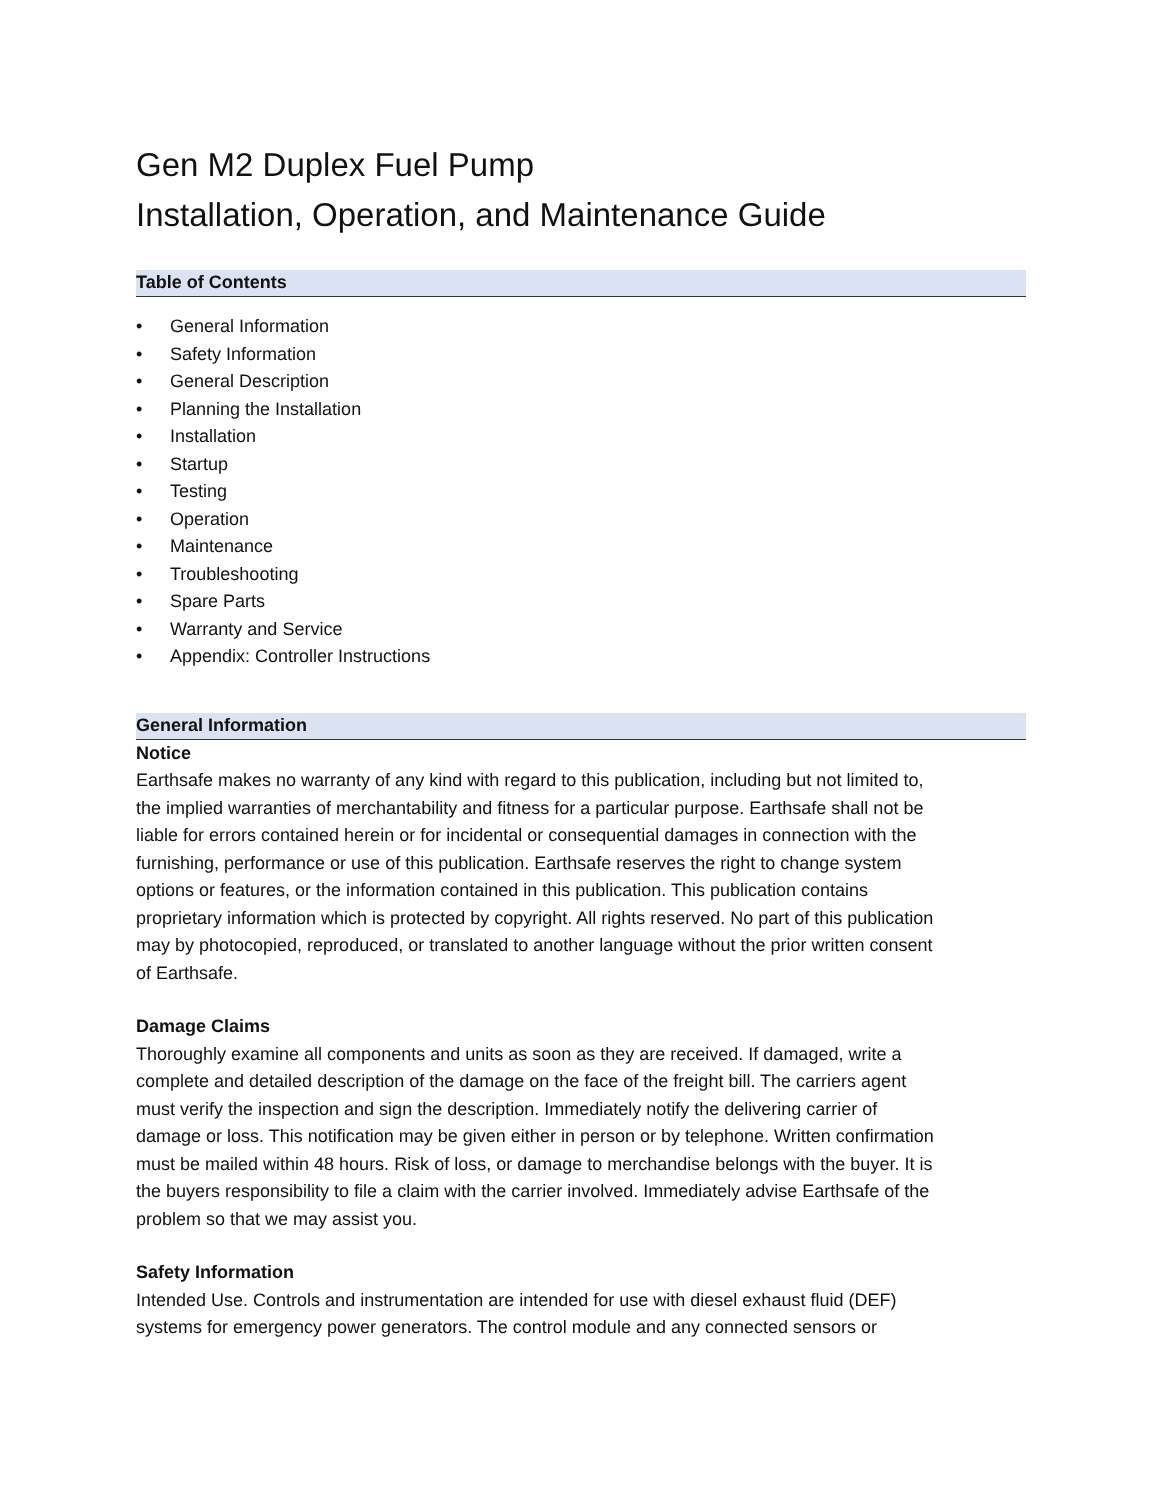Gen M2 Duplex Fuel Pump
Installation, Operation, and Maintenance Guide
Table of Contents
• General Information
• Safety Information
• General Description
• Planning the Installation
• Installation
• Startup
• Testing
• Operation
• Maintenance
• Troubleshooting
• Spare Parts
• Warranty and Service
• Appendix: Controller Instructions
General Information
Notice
Earthsafe makes no warranty of any kind with regard to this publication, including but not limited to, the implied warranties of merchantability and fitness for a particular purpose. Earthsafe shall not be liable for errors contained herein or for incidental or consequential damages in connection with the furnishing, performance or use of this publication. Earthsafe reserves the right to change system options or features, or the information contained in this publication. This publication contains proprietary information which is protected by copyright. All rights reserved. No part of this publication may by photocopied, reproduced, or translated to another language without the prior written consent of Earthsafe.
Damage Claims
Thoroughly examine all components and units as soon as they are received. If damaged, write a complete and detailed description of the damage on the face of the freight bill. The carriers agent must verify the inspection and sign the description. Immediately notify the delivering carrier of damage or loss. This notification may be given either in person or by telephone. Written confirmation must be mailed within 48 hours. Risk of loss, or damage to merchandise belongs with the buyer. It is the buyers responsibility to file a claim with the carrier involved. Immediately advise Earthsafe of the problem so that we may assist you.
Safety Information
Intended Use. Controls and instrumentation are intended for use with diesel exhaust fluid (DEF) systems for emergency power generators. The control module and any connected sensors or